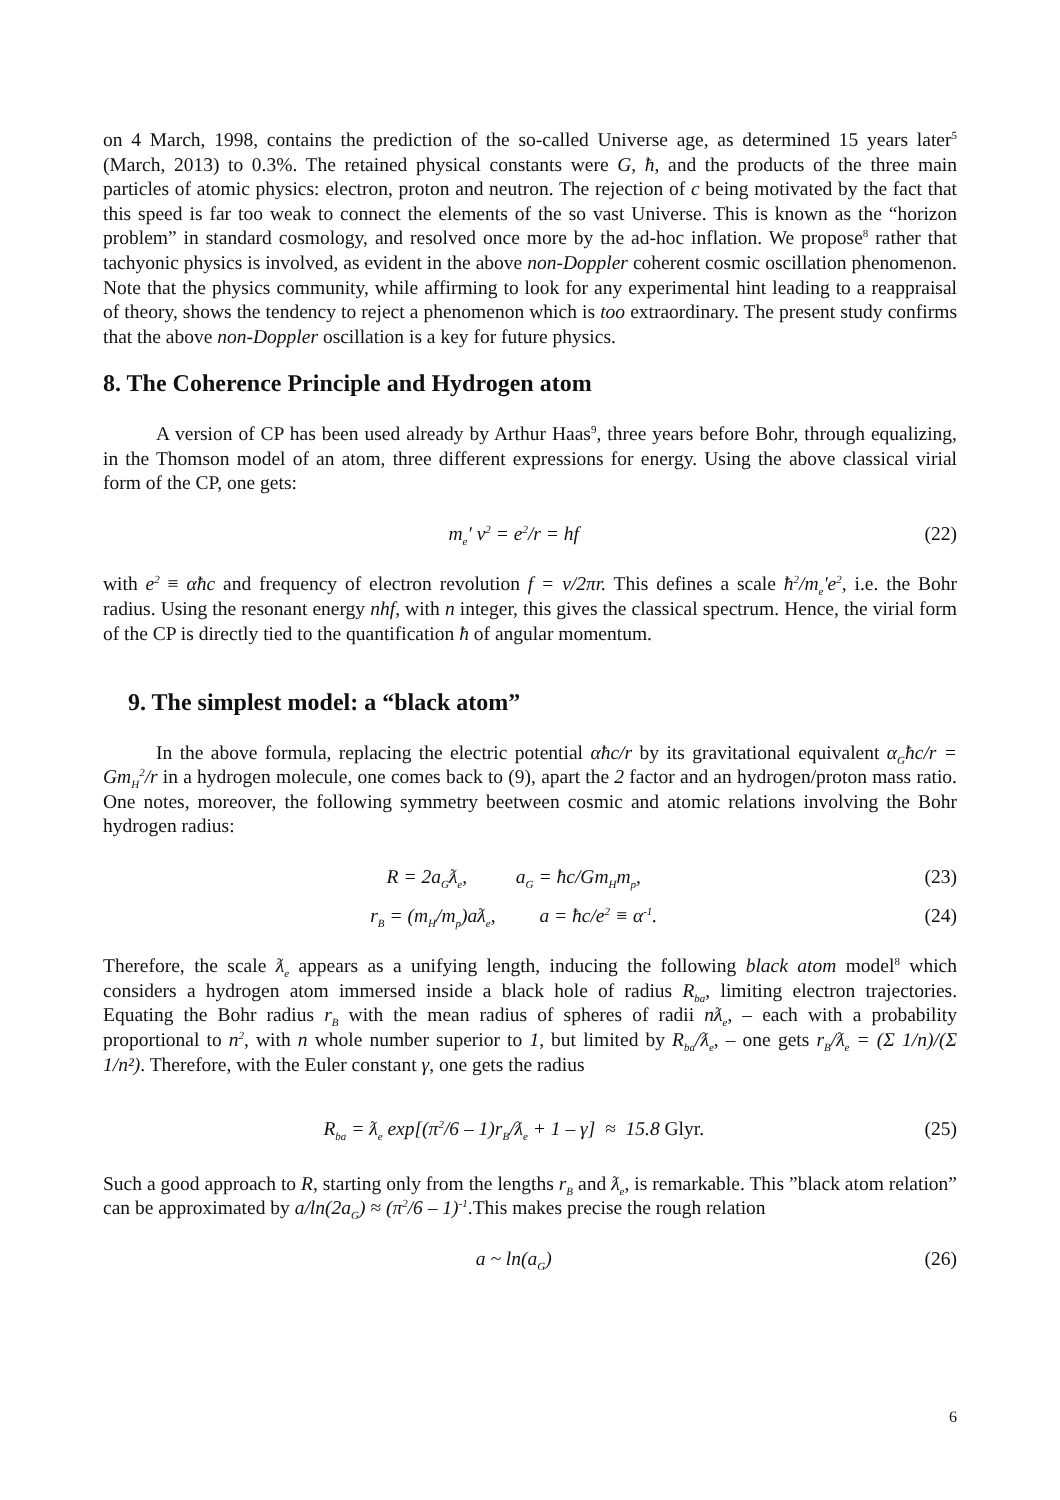on 4 March, 1998, contains the prediction of the so-called Universe age, as determined 15 years later<sup>5</sup> (March, 2013) to 0.3%. The retained physical constants were G, ħ, and the products of the three main particles of atomic physics: electron, proton and neutron. The rejection of c being motivated by the fact that this speed is far too weak to connect the elements of the so vast Universe. This is known as the “horizon problem” in standard cosmology, and resolved once more by the ad-hoc inflation. We propose<sup>8</sup> rather that tachyonic physics is involved, as evident in the above non-Doppler coherent cosmic oscillation phenomenon. Note that the physics community, while affirming to look for any experimental hint leading to a reappraisal of theory, shows the tendency to reject a phenomenon which is too extraordinary. The present study confirms that the above non-Doppler oscillation is a key for future physics.
8. The Coherence Principle and Hydrogen atom
A version of CP has been used already by Arthur Haas<sup>9</sup>, three years before Bohr, through equalizing, in the Thomson model of an atom, three different expressions for energy. Using the above classical virial form of the CP, one gets:
m<sub>e</sub>′ v<sup>2</sup> = e<sup>2</sup>/r = hf (22)
with e<sup>2</sup> ≡ αħc and frequency of electron revolution f = v/2πr. This defines a scale ħ<sup>2</sup>/m<sub>e</sub>'e<sup>2</sup>, i.e. the Bohr radius. Using the resonant energy nhf, with n integer, this gives the classical spectrum. Hence, the virial form of the CP is directly tied to the quantification ħ of angular momentum.
9. The simplest model: a “black atom”
In the above formula, replacing the electric potential αħc/r by its gravitational equivalent α<sub>G</sub>ħc/r = Gm<sub>H</sub><sup>2</sup>/r in a hydrogen molecule, one comes back to (9), apart the 2 factor and an hydrogen/proton mass ratio. One notes, moreover, the following symmetry beetween cosmic and atomic relations involving the Bohr hydrogen radius:
R = 2a<sub>G</sub>ƛ<sub>e</sub>, a<sub>G</sub> = ħc/Gm<sub>H</sub>m<sub>p</sub>, (23)
r<sub>B</sub> = (m<sub>H</sub>/m<sub>p</sub>)aƛ<sub>e</sub>, a = ħc/e<sup>2</sup> ≡ α<sup>-1</sup>. (24)
Therefore, the scale ƛ<sub>e</sub> appears as a unifying length, inducing the following black atom model<sup>8</sup> which considers a hydrogen atom immersed inside a black hole of radius R<sub>ba</sub>, limiting electron trajectories. Equating the Bohr radius r<sub>B</sub> with the mean radius of spheres of radii nƛ<sub>e</sub>, – each with a probability proportional to n<sup>2</sup>, with n whole number superior to 1, but limited by R<sub>ba</sub>/ƛ<sub>e</sub>, – one gets r<sub>B</sub>/ƛ<sub>e</sub> = (Σ 1/n)/(Σ 1/n²). Therefore, with the Euler constant γ, one gets the radius
R<sub>ba</sub> = ƛ<sub>e</sub> exp[(π<sup>2</sup>/6 – 1)r<sub>B</sub>/ƛ<sub>e</sub> + 1 – γ] ≈ 15.8 Glyr. (25)
Such a good approach to R, starting only from the lengths r<sub>B</sub> and ƛ<sub>e</sub>, is remarkable. This ”black atom relation” can be approximated by a/ln(2a<sub>G</sub>) ≈ (π<sup>2</sup>/6 – 1)<sup>-1</sup>.This makes precise the rough relation
a ~ ln(a<sub>G</sub>) (26)
6